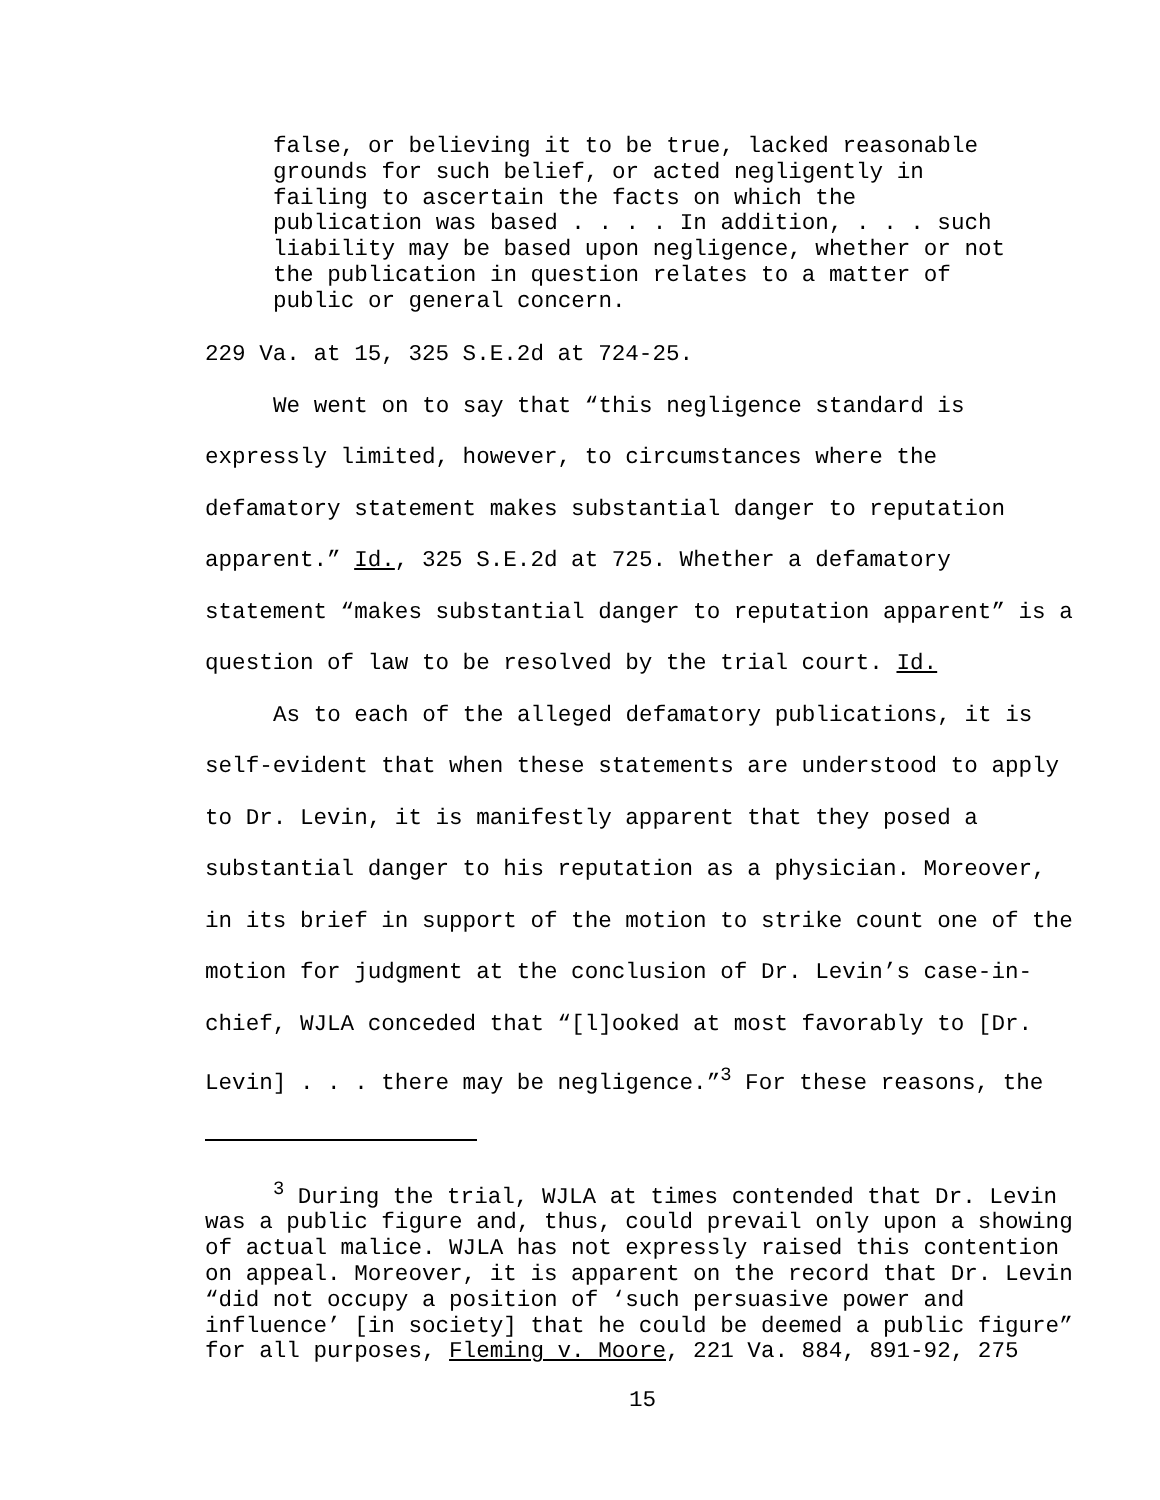false, or believing it to be true, lacked reasonable grounds for such belief, or acted negligently in failing to ascertain the facts on which the publication was based . . . . In addition, . . . such liability may be based upon negligence, whether or not the publication in question relates to a matter of public or general concern.
229 Va. at 15, 325 S.E.2d at 724-25.
We went on to say that “this negligence standard is expressly limited, however, to circumstances where the defamatory statement makes substantial danger to reputation apparent.” Id., 325 S.E.2d at 725. Whether a defamatory statement “makes substantial danger to reputation apparent” is a question of law to be resolved by the trial court. Id.
As to each of the alleged defamatory publications, it is self-evident that when these statements are understood to apply to Dr. Levin, it is manifestly apparent that they posed a substantial danger to his reputation as a physician. Moreover, in its brief in support of the motion to strike count one of the motion for judgment at the conclusion of Dr. Levin’s case-in-chief, WJLA conceded that “[l]ooked at most favorably to [Dr. Levin] . . . there may be negligence.”<sup>3</sup> For these reasons, the
<sup>3</sup> During the trial, WJLA at times contended that Dr. Levin was a public figure and, thus, could prevail only upon a showing of actual malice. WJLA has not expressly raised this contention on appeal. Moreover, it is apparent on the record that Dr. Levin “did not occupy a position of ‘such persuasive power and influence’ [in society] that he could be deemed a public figure” for all purposes, Fleming v. Moore, 221 Va. 884, 891-92, 275
15